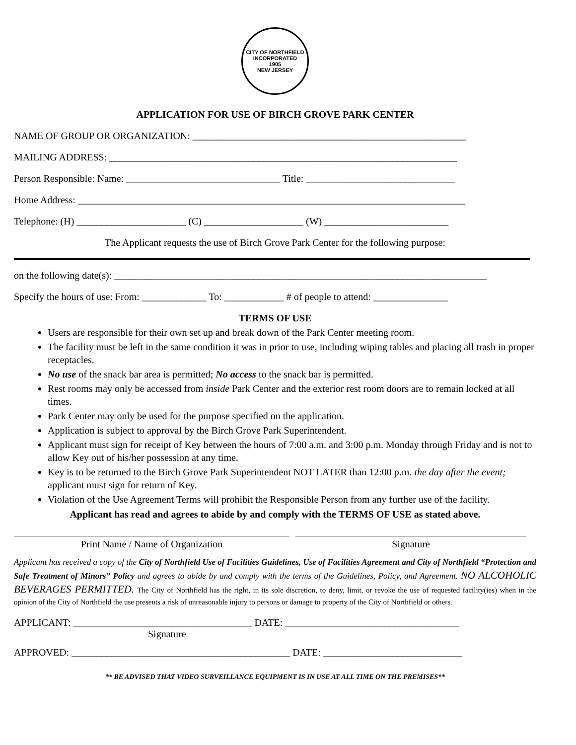CITY OF NORTHFIELD
INCORPORATED
1905
NEW JERSEY
APPLICATION FOR USE OF BIRCH GROVE PARK CENTER
NAME OF GROUP OR ORGANIZATION: _______________________________________________________
MAILING ADDRESS: ______________________________________________________________________
Person Responsible: Name: _______________________________ Title: ______________________________
Home Address: ______________________________________________________________________________
Telephone: (H) ______________________ (C) ____________________ (W) _________________________
The Applicant requests the use of Birch Grove Park Center for the following purpose:
on the following date(s): ___________________________________________________________________________
Specify the hours of use: From: _____________ To: ____________ # of people to attend: _______________
TERMS OF USE
Users are responsible for their own set up and break down of the Park Center meeting room.
The facility must be left in the same condition it was in prior to use, including wiping tables and placing all trash in proper receptacles.
No use of the snack bar area is permitted; No access to the snack bar is permitted.
Rest rooms may only be accessed from inside Park Center and the exterior rest room doors are to remain locked at all times.
Park Center may only be used for the purpose specified on the application.
Application is subject to approval by the Birch Grove Park Superintendent.
Applicant must sign for receipt of Key between the hours of 7:00 a.m. and 3:00 p.m. Monday through Friday and is not to allow Key out of his/her possession at any time.
Key is to be returned to the Birch Grove Park Superintendent NOT LATER than 12:00 p.m. the day after the event; applicant must sign for return of Key.
Violation of the Use Agreement Terms will prohibit the Responsible Person from any further use of the facility.
Applicant has read and agrees to abide by and comply with the TERMS OF USE as stated above.
Print Name / Name of Organization Signature
Applicant has received a copy of the City of Northfield Use of Facilities Guidelines, Use of Facilities Agreement and City of Northfield “Protection and Safe Treatment of Minors” Policy and agrees to abide by and comply with the terms of the Guidelines, Policy, and Agreement. NO ALCOHOLIC BEVERAGES PERMITTED. The City of Northfield has the right, in its sole discretion, to deny, limit, or revoke the use of requested facility(ies) when in the opinion of the City of Northfield the use presents a risk of unreasonable injury to persons or damage to property of the City of Northfield or others.
APPLICANT: ____________________________________ DATE: ___________________________________
Signature
APPROVED: ____________________________________________ DATE: ____________________________
** BE ADVISED THAT VIDEO SURVEILLANCE EQUIPMENT IS IN USE AT ALL TIME ON THE PREMISES**